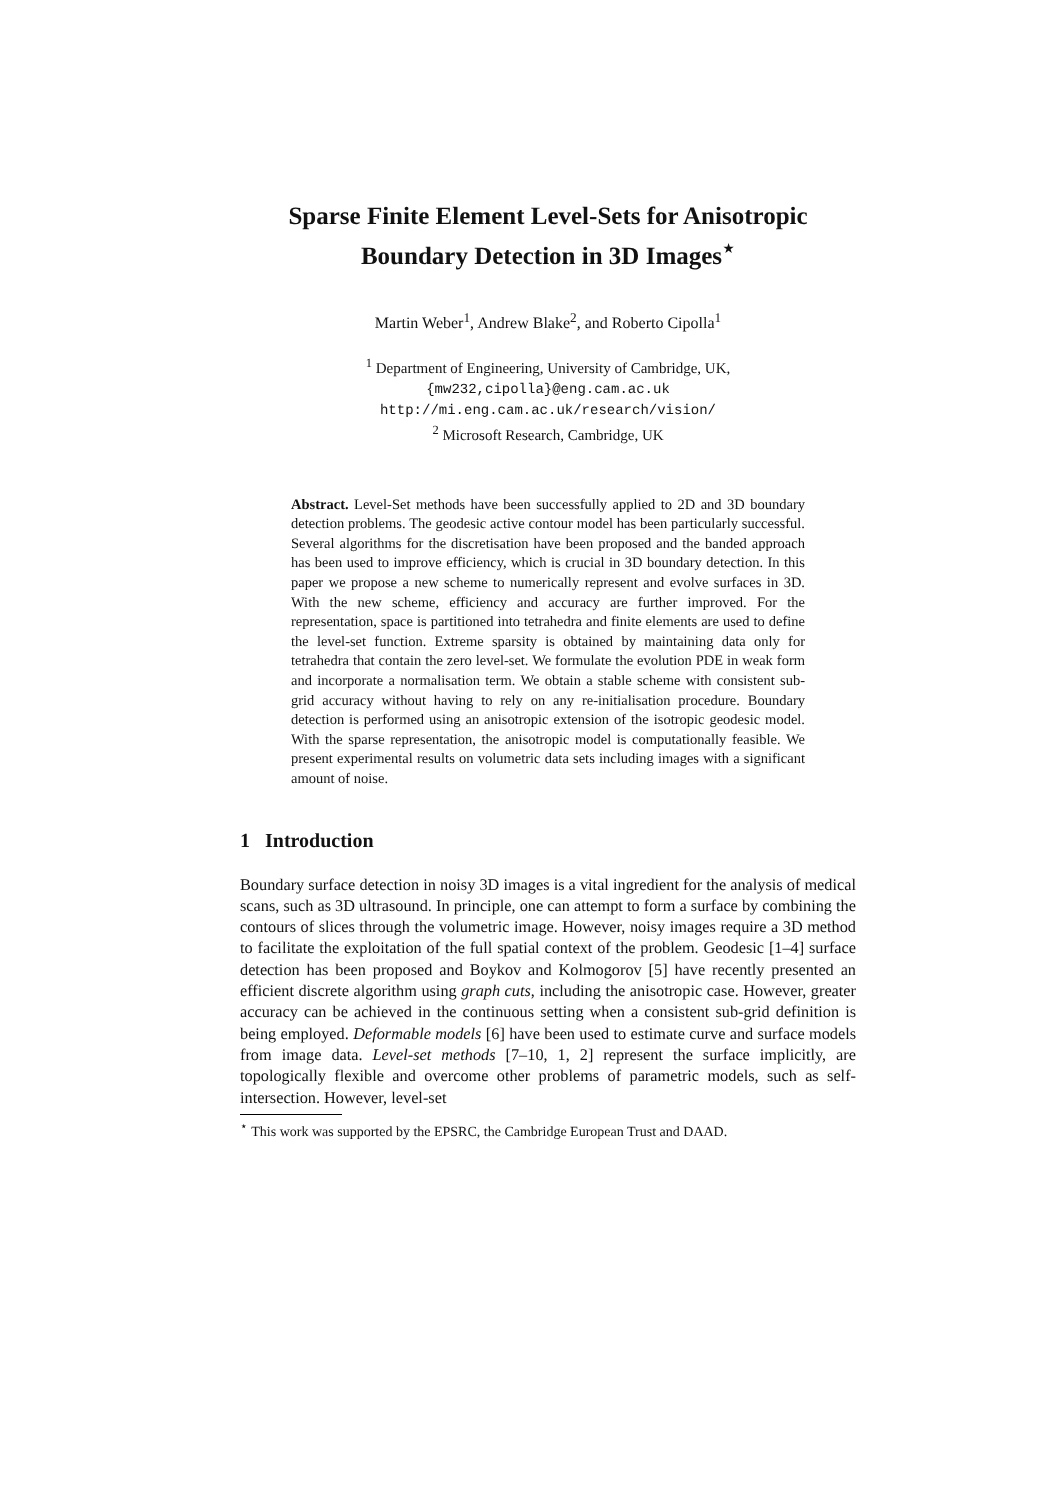Sparse Finite Element Level-Sets for Anisotropic Boundary Detection in 3D Images<sup>⋆</sup>
Martin Weber<sup>1</sup>, Andrew Blake<sup>2</sup>, and Roberto Cipolla<sup>1</sup>
<sup>1</sup> Department of Engineering, University of Cambridge, UK,
{mw232,cipolla}@eng.cam.ac.uk
http://mi.eng.cam.ac.uk/research/vision/
<sup>2</sup> Microsoft Research, Cambridge, UK
Abstract. Level-Set methods have been successfully applied to 2D and 3D boundary detection problems. The geodesic active contour model has been particularly successful. Several algorithms for the discretisation have been proposed and the banded approach has been used to improve efficiency, which is crucial in 3D boundary detection. In this paper we propose a new scheme to numerically represent and evolve surfaces in 3D. With the new scheme, efficiency and accuracy are further improved. For the representation, space is partitioned into tetrahedra and finite elements are used to define the level-set function. Extreme sparsity is obtained by maintaining data only for tetrahedra that contain the zero level-set. We formulate the evolution PDE in weak form and incorporate a normalisation term. We obtain a stable scheme with consistent sub-grid accuracy without having to rely on any re-initialisation procedure. Boundary detection is performed using an anisotropic extension of the isotropic geodesic model. With the sparse representation, the anisotropic model is computationally feasible. We present experimental results on volumetric data sets including images with a significant amount of noise.
1 Introduction
Boundary surface detection in noisy 3D images is a vital ingredient for the analysis of medical scans, such as 3D ultrasound. In principle, one can attempt to form a surface by combining the contours of slices through the volumetric image. However, noisy images require a 3D method to facilitate the exploitation of the full spatial context of the problem. Geodesic [1–4] surface detection has been proposed and Boykov and Kolmogorov [5] have recently presented an efficient discrete algorithm using graph cuts, including the anisotropic case. However, greater accuracy can be achieved in the continuous setting when a consistent sub-grid definition is being employed. Deformable models [6] have been used to estimate curve and surface models from image data. Level-set methods [7–10, 1, 2] represent the surface implicitly, are topologically flexible and overcome other problems of parametric models, such as self-intersection. However, level-set
<sup>⋆</sup> This work was supported by the EPSRC, the Cambridge European Trust and DAAD.